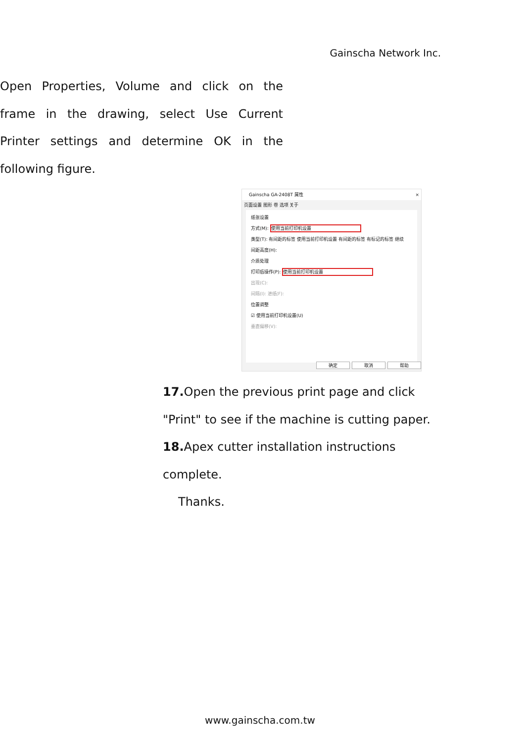Gainscha Network Inc.
Open Properties, Volume and click on the frame in the drawing, select Use Current Printer settings and determine OK in the following figure.
Gainscha GA-2408T 属性 ×
页面设置 图形 卷 选项 关于
纸张设置
方式(M): 使用当前打印机设置
类型(T): 有间距的标签 使用当前打印机设置 有间距的标签 有标记的标签 继续
间距高度(H):
介质处理
打印后操作(P): 使用当前打印机设置
出现(C):
间隔(I): 进纸(F):
位置调整
☑ 使用当前打印机设置(U)
垂直偏移(V):
确定 取消 帮助
17. Open the previous print page and click "Print" to see if the machine is cutting paper.
18. Apex cutter installation instructions complete.
Thanks.
www.gainscha.com.tw